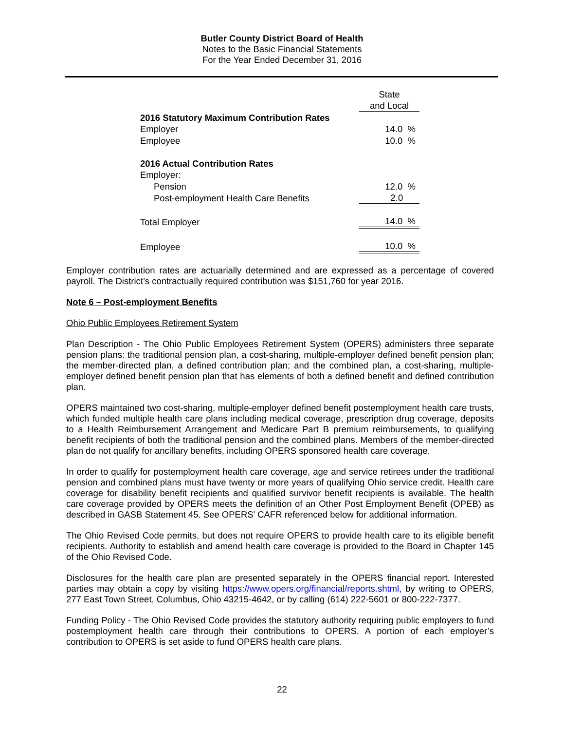Butler County District Board of Health
Notes to the Basic Financial Statements
For the Year Ended December 31, 2016
| | State |
| | and Local |
| 2016 Statutory Maximum Contribution Rates | |
| Employer | 14.0 % |
| Employee | 10.0 % |
| 2016 Actual Contribution Rates | |
| Employer: | |
| Pension | 12.0 % |
| Post-employment Health Care Benefits | 2.0 |
| Total Employer | 14.0 % |
| Employee | 10.0 % |
Employer contribution rates are actuarially determined and are expressed as a percentage of covered payroll. The District’s contractually required contribution was $151,760 for year 2016.
Note 6 – Post-employment Benefits
Ohio Public Employees Retirement System
Plan Description - The Ohio Public Employees Retirement System (OPERS) administers three separate pension plans: the traditional pension plan, a cost-sharing, multiple-employer defined benefit pension plan; the member-directed plan, a defined contribution plan; and the combined plan, a cost-sharing, multiple-employer defined benefit pension plan that has elements of both a defined benefit and defined contribution plan.
OPERS maintained two cost-sharing, multiple-employer defined benefit postemployment health care trusts, which funded multiple health care plans including medical coverage, prescription drug coverage, deposits to a Health Reimbursement Arrangement and Medicare Part B premium reimbursements, to qualifying benefit recipients of both the traditional pension and the combined plans. Members of the member-directed plan do not qualify for ancillary benefits, including OPERS sponsored health care coverage.
In order to qualify for postemployment health care coverage, age and service retirees under the traditional pension and combined plans must have twenty or more years of qualifying Ohio service credit. Health care coverage for disability benefit recipients and qualified survivor benefit recipients is available. The health care coverage provided by OPERS meets the definition of an Other Post Employment Benefit (OPEB) as described in GASB Statement 45. See OPERS’ CAFR referenced below for additional information.
The Ohio Revised Code permits, but does not require OPERS to provide health care to its eligible benefit recipients. Authority to establish and amend health care coverage is provided to the Board in Chapter 145 of the Ohio Revised Code.
Disclosures for the health care plan are presented separately in the OPERS financial report. Interested parties may obtain a copy by visiting https://www.opers.org/financial/reports.shtml, by writing to OPERS, 277 East Town Street, Columbus, Ohio 43215-4642, or by calling (614) 222-5601 or 800-222-7377.
Funding Policy - The Ohio Revised Code provides the statutory authority requiring public employers to fund postemployment health care through their contributions to OPERS. A portion of each employer’s contribution to OPERS is set aside to fund OPERS health care plans.
22